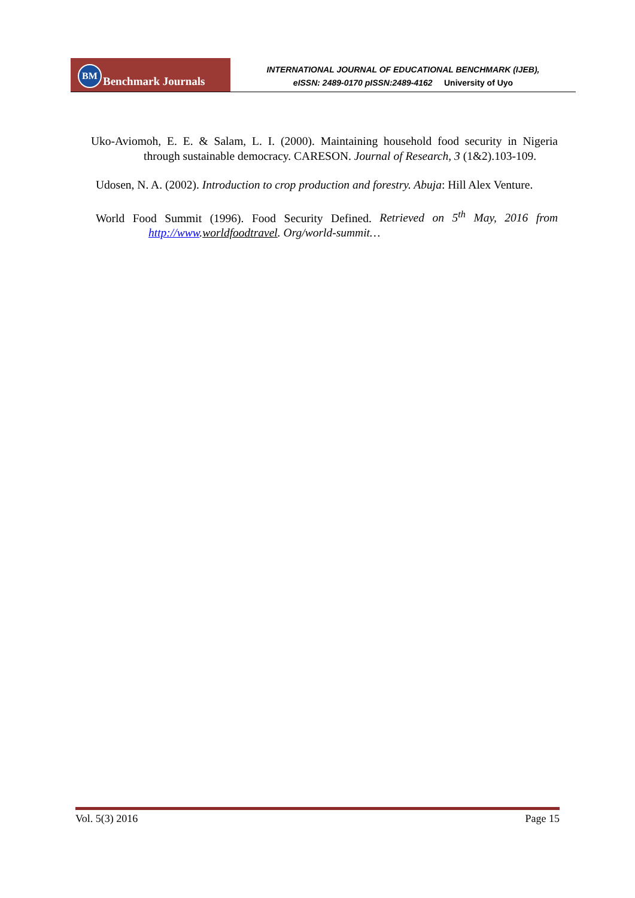BM Benchmark Journals
INTERNATIONAL JOURNAL OF EDUCATIONAL BENCHMARK (IJEB),
eISSN: 2489-0170 pISSN:2489-4162 University of Uyo
Uko-Aviomoh, E. E. & Salam, L. I. (2000). Maintaining household food security in Nigeria through sustainable democracy. CARESON. Journal of Research, 3 (1&2).103-109.
Udosen, N. A. (2002). Introduction to crop production and forestry. Abuja: Hill Alex Venture.
World Food Summit (1996). Food Security Defined. Retrieved on 5<sup>th</sup> May, 2016 from http://www.worldfoodtravel. Org/world-summit…
Vol. 5(3) 2016 Page 15